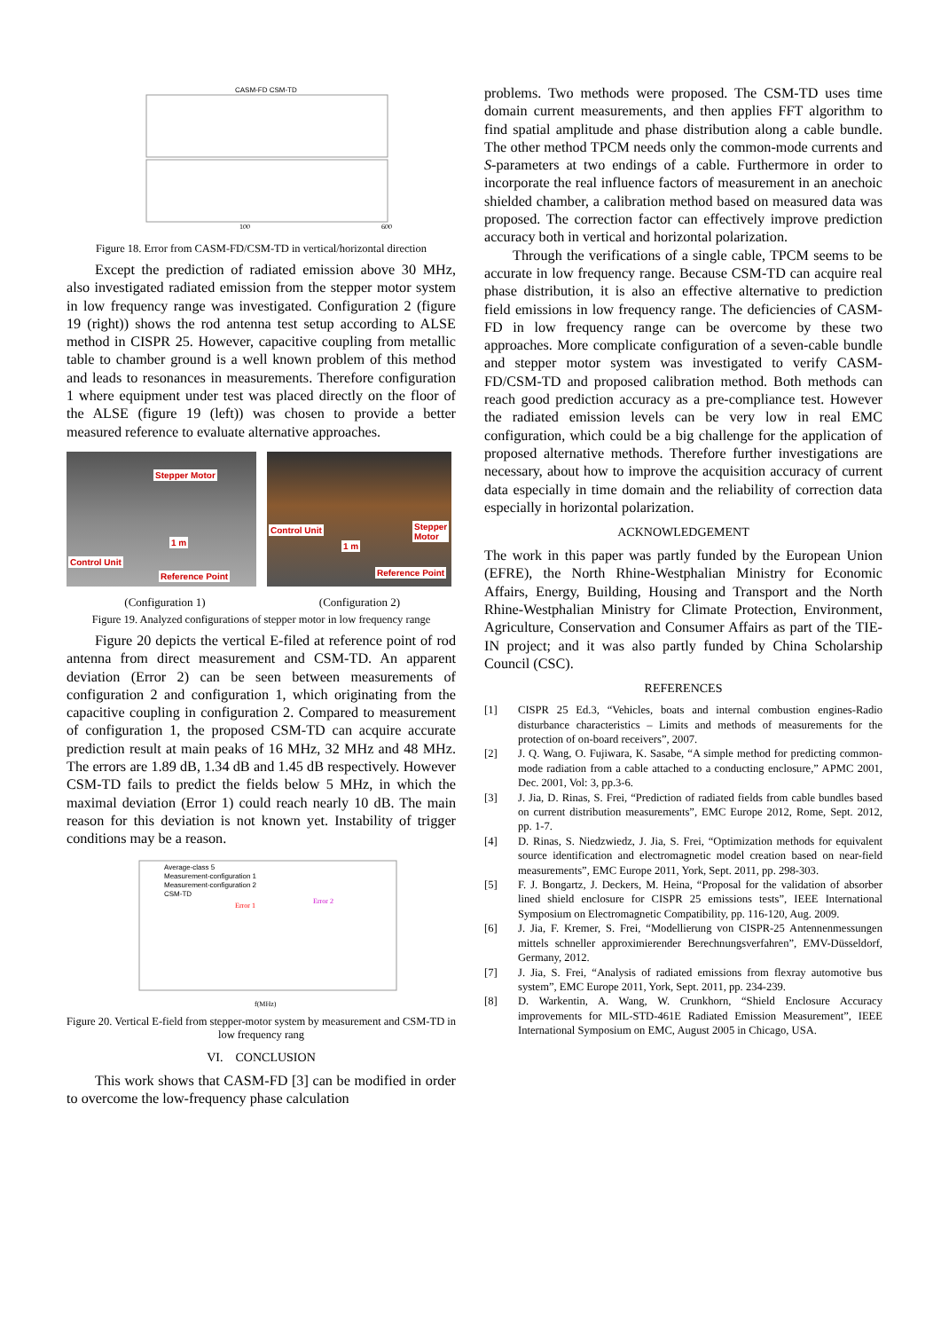CASM-FD CSM-TD
100
600
Figure 18. Error from CASM-FD/CSM-TD in vertical/horizontal direction
Except the prediction of radiated emission above 30 MHz, also investigated radiated emission from the stepper motor system in low frequency range was investigated. Configuration 2 (figure 19 (right)) shows the rod antenna test setup according to ALSE method in CISPR 25. However, capacitive coupling from metallic table to chamber ground is a well known problem of this method and leads to resonances in measurements. Therefore configuration 1 where equipment under test was placed directly on the floor of the ALSE (figure 19 (left)) was chosen to provide a better measured reference to evaluate alternative approaches.
Stepper Motor
1 m
Control Unit
Reference Point
Control Unit Stepper
Motor
1 m
Reference Point
(Configuration 1) (Configuration 2)
Figure 19. Analyzed configurations of stepper motor in low frequency range
Figure 20 depicts the vertical E-filed at reference point of rod antenna from direct measurement and CSM-TD. An apparent deviation (Error 2) can be seen between measurements of configuration 2 and configuration 1, which originating from the capacitive coupling in configuration 2. Compared to measurement of configuration 1, the proposed CSM-TD can acquire accurate prediction result at main peaks of 16 MHz, 32 MHz and 48 MHz. The errors are 1.89 dB, 1.34 dB and 1.45 dB respectively. However CSM-TD fails to predict the fields below 5 MHz, in which the maximal deviation (Error 1) could reach nearly 10 dB. The main reason for this deviation is not known yet. Instability of trigger conditions may be a reason.
Average-class 5
Measurement-configuration 1
Measurement-configuration 2
CSM-TD
Error 1
Error 2
f(MHz)
Figure 20. Vertical E-field from stepper-motor system by measurement and CSM-TD in low frequency rang
VI. CONCLUSION
This work shows that CASM-FD [3] can be modified in order to overcome the low-frequency phase calculation
problems. Two methods were proposed. The CSM-TD uses time domain current measurements, and then applies FFT algorithm to find spatial amplitude and phase distribution along a cable bundle. The other method TPCM needs only the common-mode currents and S-parameters at two endings of a cable. Furthermore in order to incorporate the real influence factors of measurement in an anechoic shielded chamber, a calibration method based on measured data was proposed. The correction factor can effectively improve prediction accuracy both in vertical and horizontal polarization.
Through the verifications of a single cable, TPCM seems to be accurate in low frequency range. Because CSM-TD can acquire real phase distribution, it is also an effective alternative to prediction field emissions in low frequency range. The deficiencies of CASM-FD in low frequency range can be overcome by these two approaches. More complicate configuration of a seven-cable bundle and stepper motor system was investigated to verify CASM-FD/CSM-TD and proposed calibration method. Both methods can reach good prediction accuracy as a pre-compliance test. However the radiated emission levels can be very low in real EMC configuration, which could be a big challenge for the application of proposed alternative methods. Therefore further investigations are necessary, about how to improve the acquisition accuracy of current data especially in time domain and the reliability of correction data especially in horizontal polarization.
ACKNOWLEDGEMENT
The work in this paper was partly funded by the European Union (EFRE), the North Rhine-Westphalian Ministry for Economic Affairs, Energy, Building, Housing and Transport and the North Rhine-Westphalian Ministry for Climate Protection, Environment, Agriculture, Conservation and Consumer Affairs as part of the TIE-IN project; and it was also partly funded by China Scholarship Council (CSC).
REFERENCES
[1] CISPR 25 Ed.3, “Vehicles, boats and internal combustion engines-Radio disturbance characteristics – Limits and methods of measurements for the protection of on-board receivers”, 2007.
[2] J. Q. Wang, O. Fujiwara, K. Sasabe, “A simple method for predicting common-mode radiation from a cable attached to a conducting enclosure,” APMC 2001, Dec. 2001, Vol: 3, pp.3-6.
[3] J. Jia, D. Rinas, S. Frei, “Prediction of radiated fields from cable bundles based on current distribution measurements”, EMC Europe 2012, Rome, Sept. 2012, pp. 1-7.
[4] D. Rinas, S. Niedzwiedz, J. Jia, S. Frei, “Optimization methods for equivalent source identification and electromagnetic model creation based on near-field measurements”, EMC Europe 2011, York, Sept. 2011, pp. 298-303.
[5] F. J. Bongartz, J. Deckers, M. Heina, “Proposal for the validation of absorber lined shield enclosure for CISPR 25 emissions tests”, IEEE International Symposium on Electromagnetic Compatibility, pp. 116-120, Aug. 2009.
[6] J. Jia, F. Kremer, S. Frei, “Modellierung von CISPR-25 Antennenmessungen mittels schneller approximierender Berechnungsverfahren”, EMV-Düsseldorf, Germany, 2012.
[7] J. Jia, S. Frei, “Analysis of radiated emissions from flexray automotive bus system”, EMC Europe 2011, York, Sept. 2011, pp. 234-239.
[8] D. Warkentin, A. Wang, W. Crunkhorn, “Shield Enclosure Accuracy improvements for MIL-STD-461E Radiated Emission Measurement”, IEEE International Symposium on EMC, August 2005 in Chicago, USA.